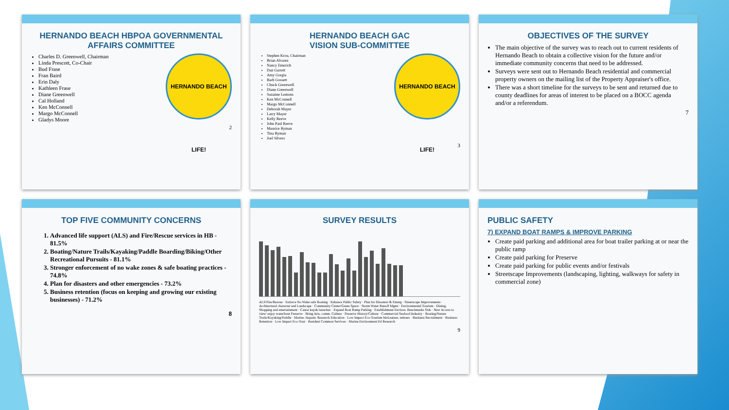HERNANDO BEACH HBPOA GOVERNMENTAL AFFAIRS COMMITTEE
HERNANDO BEACH LIFE!
Charles D. Greenwell, Chairman
Linda Prescott, Co-Chair
Bud Frase
Fran Baird
Erin Daly
Kathleen Frase
Diane Greenwell
Cal Holland
Ken McConnell
Margo McConnell
Gladys Moore
2
HERNANDO BEACH GAC
VISION SUB-COMMITTEE
HERNANDO BEACH LIFE!
Stephen Krou, Chairman
Brian Alvarez
Nancy Emerich
Dan Garrett
Amy Gorgia
Barb Gossett
Chuck Greenwell
Diane Greenwell
Suzanne Lemons
Ken McConnell
Margo McConnell
Deborah Mayer
Larry Mayer
Kelly Reeve
John Paul Reeve
Maurice Ryman
Tina Ryman
Joel Silvers
3
OBJECTIVES OF THE SURVEY
The main objective of the survey was to reach out to current residents of Hernando Beach to obtain a collective vision for the future and/or immediate community concerns that need to be addressed.
Surveys were sent out to Hernando Beach residential and commercial property owners on the mailing list of the Property Appraiser's office.
There was a short timeline for the surveys to be sent and returned due to county deadlines for areas of interest to be placed on a BOCC agenda and/or a referendum.
7
TOP FIVE COMMUNITY CONCERNS
1. Advanced life support (ALS) and Fire/Rescue services in HB - 81.5%
2. Boating/Nature Trails/Kayaking/Paddle Boarding/Biking/Other Recreational Pursuits - 81.1%
3. Stronger enforcement of no wake zones & safe boating practices - 74.8%
4. Plan for disasters and other emergencies - 73.2%
5. Business retention (focus on keeping and growing our existing businesses) - 71.2%
8
SURVEY RESULTS
ALS/Fire/Rescue · Enforce No Wake safe Boating · Enhance Public Safety · Plan for Disasters & Emerg · Streetscape Improvements · Architectural character and Landscape · Community Center/Green Space · Storm Water Runoff Mgmt · Environmental Tourism · Dining, Shopping and entertainment · Canoe kayak launches · Expand Boat Ramp Parking · Establishment Environ. Benchmarks Stds · New Access to view/ enjoy waterfront Preserve · Bring Arts, comm. Culture · Preserve History/Culture · Commercial Seafood Industry · Boating/Nature Trails/Kayaking/Paddle · Marine /Aquatic Research Education · Low Impact Eco-Tourism bird,nature, retirees · Business Recruitment · Business Retention · Low Impact Eco-Tour · Resident Common Services · Marine Environment Ed Research
9
PUBLIC SAFETY
7) EXPAND BOAT RAMPS & IMPROVE PARKING
Create paid parking and additional area for boat trailer parking at or near the public ramp
Create paid parking for Preserve
Create paid parking for public events and/or festivals
Streetscape Improvements (landscaping, lighting, walkways for safety in commercial zone)